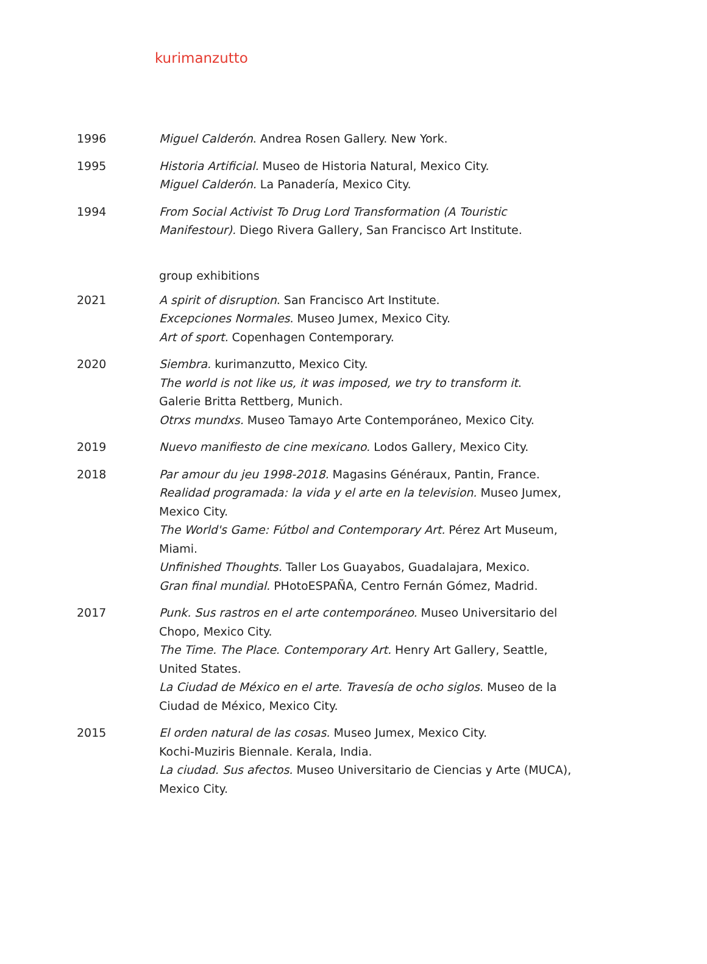kurimanzutto
1996 Miguel Calderón. Andrea Rosen Gallery. New York.
1995 Historia Artificial. Museo de Historia Natural, Mexico City.
Miguel Calderón. La Panadería, Mexico City.
1994 From Social Activist To Drug Lord Transformation (A Touristic Manifestour). Diego Rivera Gallery, San Francisco Art Institute.
group exhibitions
2021 A spirit of disruption. San Francisco Art Institute.
Excepciones Normales. Museo Jumex, Mexico City.
Art of sport. Copenhagen Contemporary.
2020 Siembra. kurimanzutto, Mexico City.
The world is not like us, it was imposed, we try to transform it.
Galerie Britta Rettberg, Munich.
Otrxs mundxs. Museo Tamayo Arte Contemporáneo, Mexico City.
2019 Nuevo manifiesto de cine mexicano. Lodos Gallery, Mexico City.
2018 Par amour du jeu 1998-2018. Magasins Généraux, Pantin, France.
Realidad programada: la vida y el arte en la television. Museo Jumex, Mexico City.
The World's Game: Fútbol and Contemporary Art. Pérez Art Museum, Miami.
Unfinished Thoughts. Taller Los Guayabos, Guadalajara, Mexico.
Gran final mundial. PHotoESPAÑA, Centro Fernán Gómez, Madrid.
2017 Punk. Sus rastros en el arte contemporáneo. Museo Universitario del Chopo, Mexico City.
The Time. The Place. Contemporary Art. Henry Art Gallery, Seattle, United States.
La Ciudad de México en el arte. Travesía de ocho siglos. Museo de la Ciudad de México, Mexico City.
2015 El orden natural de las cosas. Museo Jumex, Mexico City.
Kochi-Muziris Biennale. Kerala, India.
La ciudad. Sus afectos. Museo Universitario de Ciencias y Arte (MUCA), Mexico City.